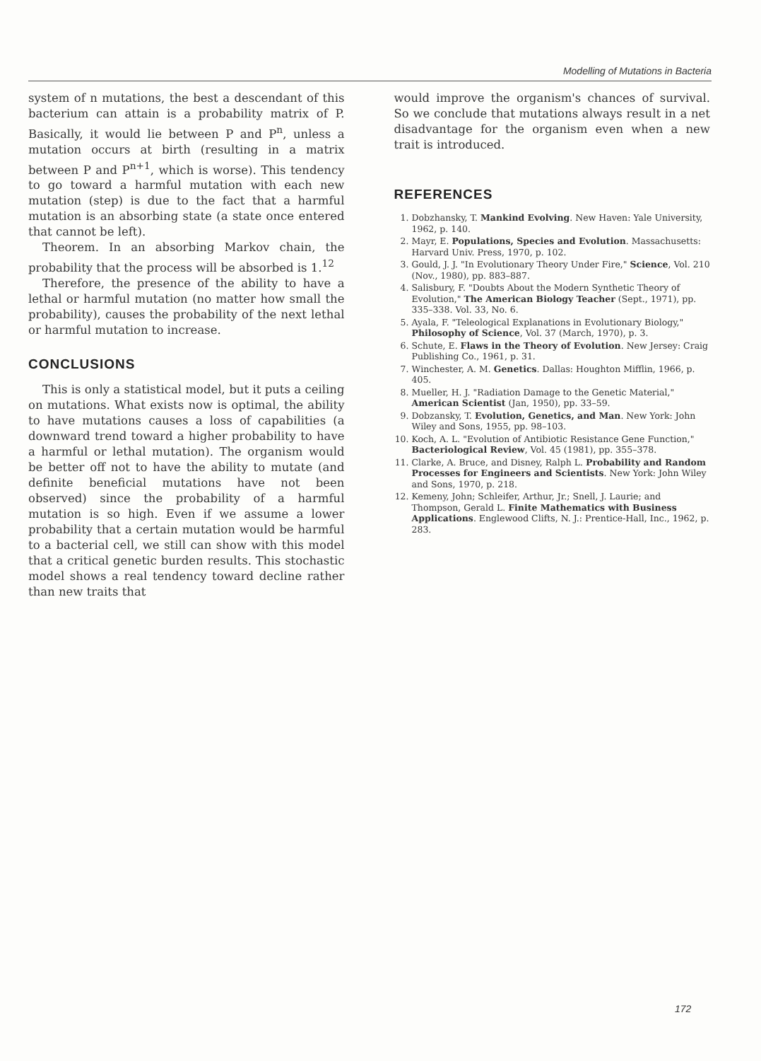Modelling of Mutations in Bacteria
system of n mutations, the best a descendant of this bacterium can attain is a probability matrix of P. Basically, it would lie between P and P<sup>n</sup>, unless a mutation occurs at birth (resulting in a matrix between P and P<sup>n+1</sup>, which is worse). This tendency to go toward a harmful mutation with each new mutation (step) is due to the fact that a harmful mutation is an absorbing state (a state once entered that cannot be left).
Theorem. In an absorbing Markov chain, the probability that the process will be absorbed is 1.<sup>12</sup>
Therefore, the presence of the ability to have a lethal or harmful mutation (no matter how small the probability), causes the probability of the next lethal or harmful mutation to increase.
CONCLUSIONS
This is only a statistical model, but it puts a ceiling on mutations. What exists now is optimal, the ability to have mutations causes a loss of capabilities (a downward trend toward a higher probability to have a harmful or lethal mutation). The organism would be better off not to have the ability to mutate (and definite beneficial mutations have not been observed) since the probability of a harmful mutation is so high. Even if we assume a lower probability that a certain mutation would be harmful to a bacterial cell, we still can show with this model that a critical genetic burden results. This stochastic model shows a real tendency toward decline rather than new traits that
would improve the organism's chances of survival. So we conclude that mutations always result in a net disadvantage for the organism even when a new trait is introduced.
REFERENCES
1. Dobzhansky, T. Mankind Evolving. New Haven: Yale University, 1962, p. 140.
2. Mayr, E. Populations, Species and Evolution. Massachusetts: Harvard Univ. Press, 1970, p. 102.
3. Gould, J. J. "In Evolutionary Theory Under Fire," Science, Vol. 210 (Nov., 1980), pp. 883–887.
4. Salisbury, F. "Doubts About the Modern Synthetic Theory of Evolution," The American Biology Teacher (Sept., 1971), pp. 335–338. Vol. 33, No. 6.
5. Ayala, F. "Teleological Explanations in Evolutionary Biology," Philosophy of Science, Vol. 37 (March, 1970), p. 3.
6. Schute, E. Flaws in the Theory of Evolution. New Jersey: Craig Publishing Co., 1961, p. 31.
7. Winchester, A. M. Genetics. Dallas: Houghton Mifflin, 1966, p. 405.
8. Mueller, H. J. "Radiation Damage to the Genetic Material," American Scientist (Jan, 1950), pp. 33–59.
9. Dobzansky, T. Evolution, Genetics, and Man. New York: John Wiley and Sons, 1955, pp. 98–103.
10. Koch, A. L. "Evolution of Antibiotic Resistance Gene Function," Bacteriological Review, Vol. 45 (1981), pp. 355–378.
11. Clarke, A. Bruce, and Disney, Ralph L. Probability and Random Processes for Engineers and Scientists. New York: John Wiley and Sons, 1970, p. 218.
12. Kemeny, John; Schleifer, Arthur, Jr.; Snell, J. Laurie; and Thompson, Gerald L. Finite Mathematics with Business Applications. Englewood Clifts, N. J.: Prentice-Hall, Inc., 1962, p. 283.
172